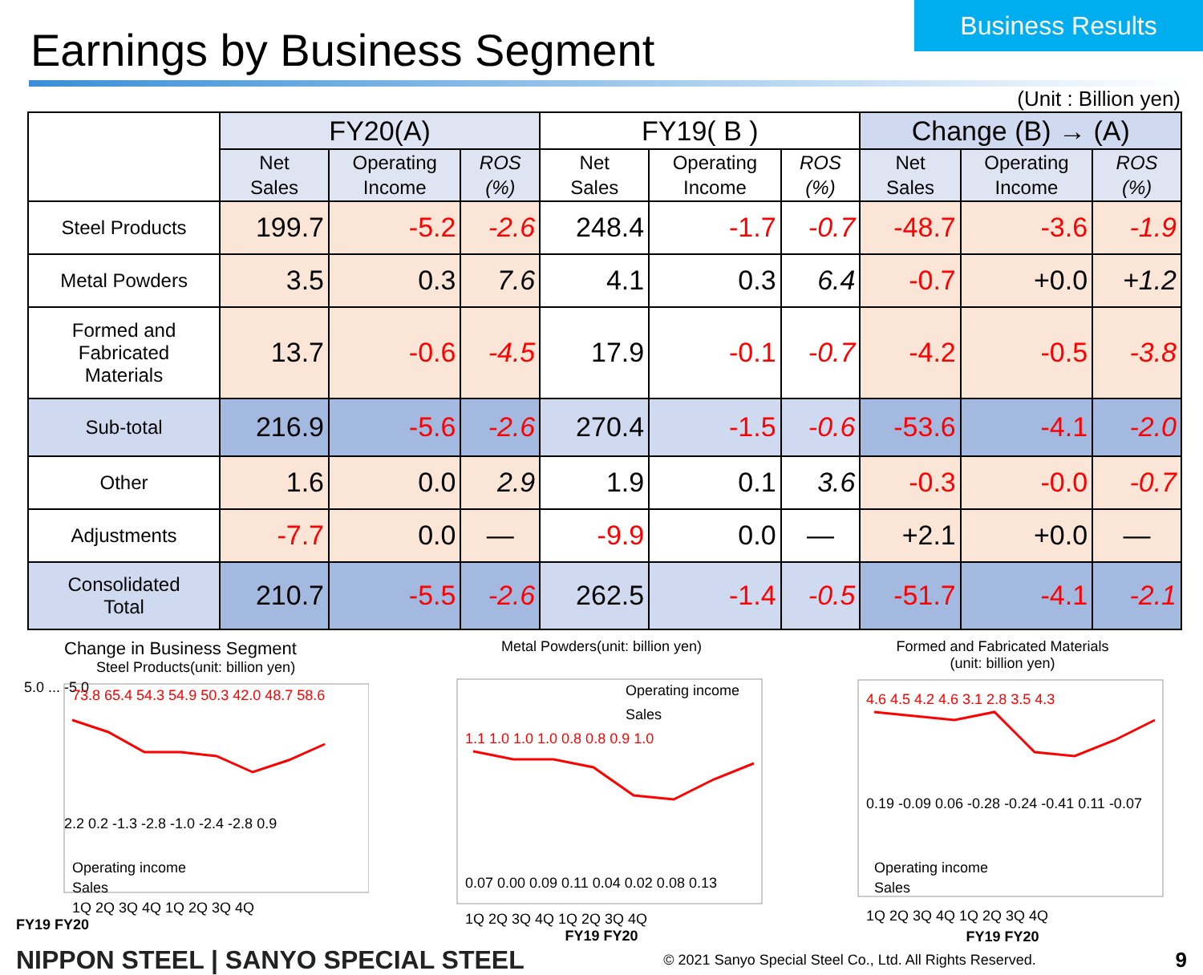Earnings by Business Segment
Business Results
(Unit : Billion yen)
| | FY20(A) | | | FY19( B ) | | | Change (B) → (A) | | |
| --- | --- | --- | --- | --- | --- | --- | --- | --- | --- |
| | Net Sales | Operating Income | ROS (%) | Net Sales | Operating Income | ROS (%) | Net Sales | Operating Income | ROS (%) |
| Steel Products | 199.7 | -5.2 | -2.6 | 248.4 | -1.7 | -0.7 | -48.7 | -3.6 | -1.9 |
| Metal Powders | 3.5 | 0.3 | 7.6 | 4.1 | 0.3 | 6.4 | -0.7 | +0.0 | +1.2 |
| Formed and Fabricated Materials | 13.7 | -0.6 | -4.5 | 17.9 | -0.1 | -0.7 | -4.2 | -0.5 | -3.8 |
| Sub-total | 216.9 | -5.6 | -2.6 | 270.4 | -1.5 | -0.6 | -53.6 | -4.1 | -2.0 |
| Other | 1.6 | 0.0 | 2.9 | 1.9 | 0.1 | 3.6 | -0.3 | -0.0 | -0.7 |
| Adjustments | -7.7 | 0.0 | — | -9.9 | 0.0 | — | +2.1 | +0.0 | — |
| Consolidated Total | 210.7 | -5.5 | -2.6 | 262.5 | -1.4 | -0.5 | -51.7 | -4.1 | -2.1 |
Change in Business Segment
Steel Products(unit: billion yen)
5.0 ... -5.0
73.8 65.4 54.3 54.9 50.3 42.0 48.7 58.6
2.2 0.2 -1.3 -2.8 -1.0 -2.4 -2.8 0.9
Operating income
Sales
1Q 2Q 3Q 4Q 1Q 2Q 3Q 4Q
FY19 FY20
Metal Powders(unit: billion yen)
Operating income
Sales
1.1 1.0 1.0 1.0 0.8 0.8 0.9 1.0
0.07 0.00 0.09 0.11 0.04 0.02 0.08 0.13
1Q 2Q 3Q 4Q 1Q 2Q 3Q 4Q
FY19 FY20
Formed and Fabricated Materials
(unit: billion yen)
4.6 4.5 4.2 4.6 3.1 2.8 3.5 4.3
0.19 -0.09 0.06 -0.28 -0.24 -0.41 0.11 -0.07
Operating income
Sales
1Q 2Q 3Q 4Q 1Q 2Q 3Q 4Q
FY19 FY20
NIPPON STEEL | SANYO SPECIAL STEEL © 2021 Sanyo Special Steel Co., Ltd. All Rights Reserved. 9